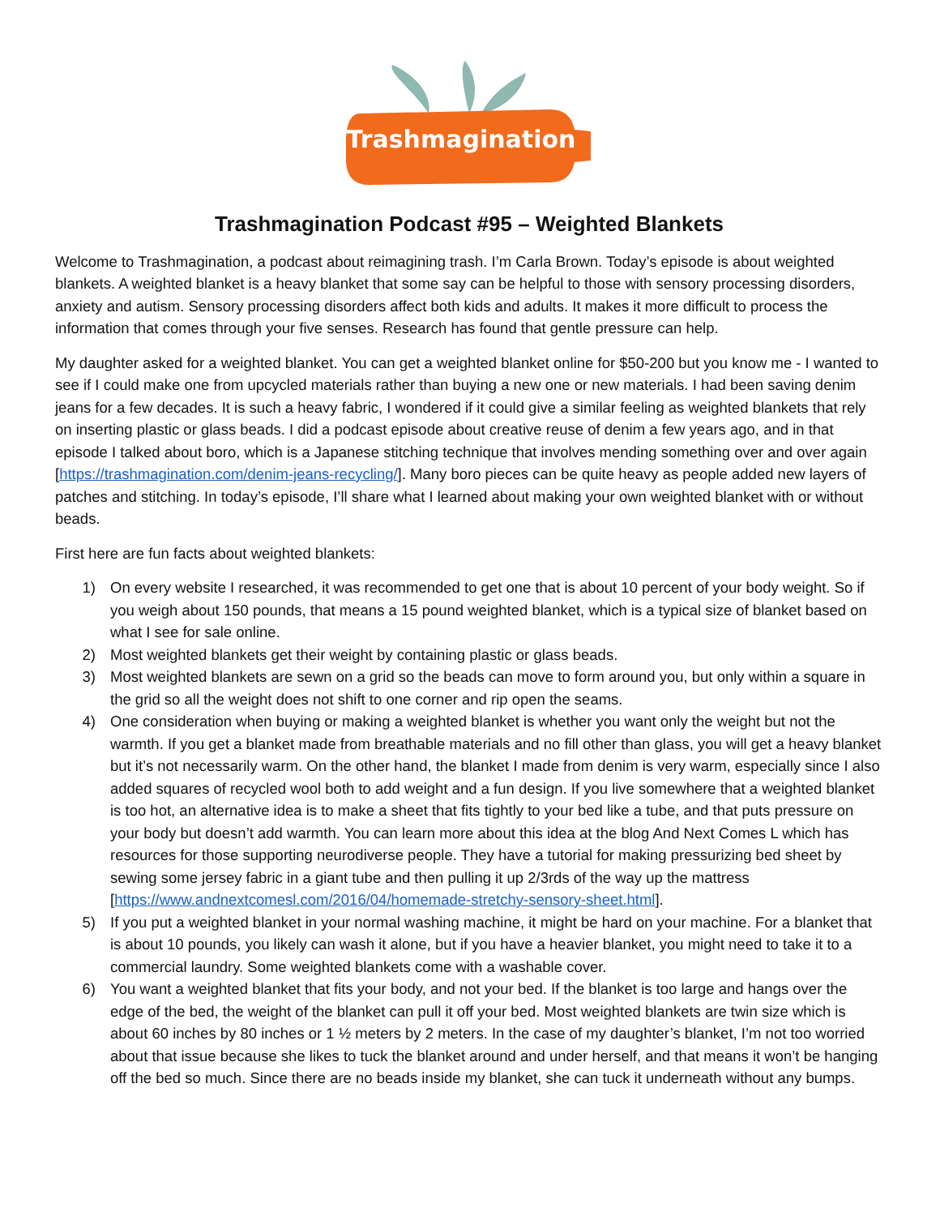Trashmagination
Trashmagination Podcast #95 – Weighted Blankets
Welcome to Trashmagination, a podcast about reimagining trash. I’m Carla Brown. Today’s episode is about weighted blankets. A weighted blanket is a heavy blanket that some say can be helpful to those with sensory processing disorders, anxiety and autism. Sensory processing disorders affect both kids and adults. It makes it more difficult to process the information that comes through your five senses. Research has found that gentle pressure can help.
My daughter asked for a weighted blanket. You can get a weighted blanket online for $50-200 but you know me - I wanted to see if I could make one from upcycled materials rather than buying a new one or new materials. I had been saving denim jeans for a few decades. It is such a heavy fabric, I wondered if it could give a similar feeling as weighted blankets that rely on inserting plastic or glass beads. I did a podcast episode about creative reuse of denim a few years ago, and in that episode I talked about boro, which is a Japanese stitching technique that involves mending something over and over again [https://trashmagination.com/denim-jeans-recycling/]. Many boro pieces can be quite heavy as people added new layers of patches and stitching. In today’s episode, I’ll share what I learned about making your own weighted blanket with or without beads.
First here are fun facts about weighted blankets:
1) On every website I researched, it was recommended to get one that is about 10 percent of your body weight. So if you weigh about 150 pounds, that means a 15 pound weighted blanket, which is a typical size of blanket based on what I see for sale online.
2) Most weighted blankets get their weight by containing plastic or glass beads.
3) Most weighted blankets are sewn on a grid so the beads can move to form around you, but only within a square in the grid so all the weight does not shift to one corner and rip open the seams.
4) One consideration when buying or making a weighted blanket is whether you want only the weight but not the warmth. If you get a blanket made from breathable materials and no fill other than glass, you will get a heavy blanket but it’s not necessarily warm. On the other hand, the blanket I made from denim is very warm, especially since I also added squares of recycled wool both to add weight and a fun design. If you live somewhere that a weighted blanket is too hot, an alternative idea is to make a sheet that fits tightly to your bed like a tube, and that puts pressure on your body but doesn’t add warmth. You can learn more about this idea at the blog And Next Comes L which has resources for those supporting neurodiverse people. They have a tutorial for making pressurizing bed sheet by sewing some jersey fabric in a giant tube and then pulling it up 2/3rds of the way up the mattress [https://www.andnextcomesl.com/2016/04/homemade-stretchy-sensory-sheet.html].
5) If you put a weighted blanket in your normal washing machine, it might be hard on your machine. For a blanket that is about 10 pounds, you likely can wash it alone, but if you have a heavier blanket, you might need to take it to a commercial laundry. Some weighted blankets come with a washable cover.
6) You want a weighted blanket that fits your body, and not your bed. If the blanket is too large and hangs over the edge of the bed, the weight of the blanket can pull it off your bed. Most weighted blankets are twin size which is about 60 inches by 80 inches or 1 ½ meters by 2 meters. In the case of my daughter’s blanket, I’m not too worried about that issue because she likes to tuck the blanket around and under herself, and that means it won’t be hanging off the bed so much. Since there are no beads inside my blanket, she can tuck it underneath without any bumps.